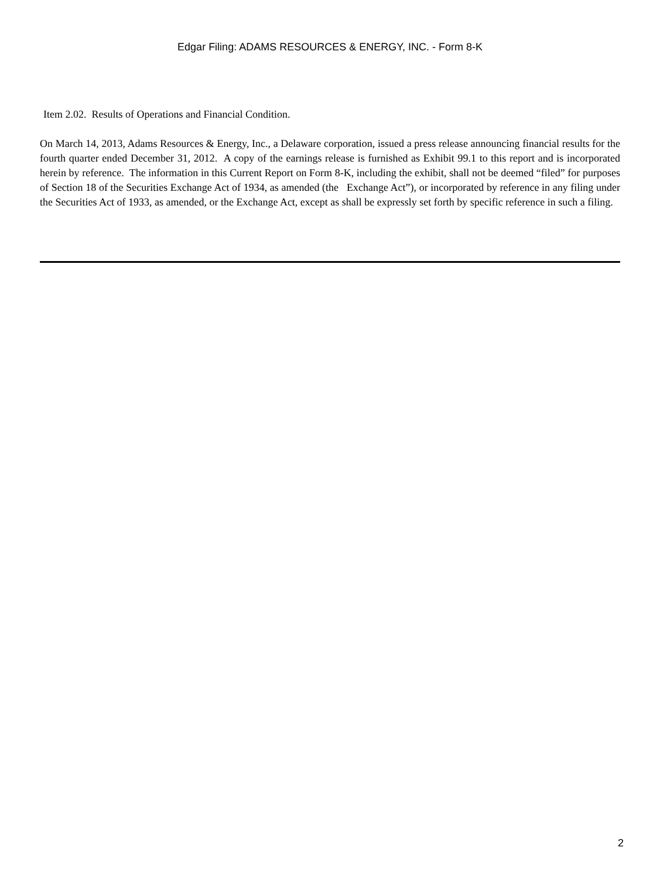Edgar Filing: ADAMS RESOURCES & ENERGY, INC. - Form 8-K
Item 2.02. Results of Operations and Financial Condition.
On March 14, 2013, Adams Resources & Energy, Inc., a Delaware corporation, issued a press release announcing financial results for the fourth quarter ended December 31, 2012. A copy of the earnings release is furnished as Exhibit 99.1 to this report and is incorporated herein by reference. The information in this Current Report on Form 8-K, including the exhibit, shall not be deemed “filed” for purposes of Section 18 of the Securities Exchange Act of 1934, as amended (the Exchange Act”), or incorporated by reference in any filing under the Securities Act of 1933, as amended, or the Exchange Act, except as shall be expressly set forth by specific reference in such a filing.
2